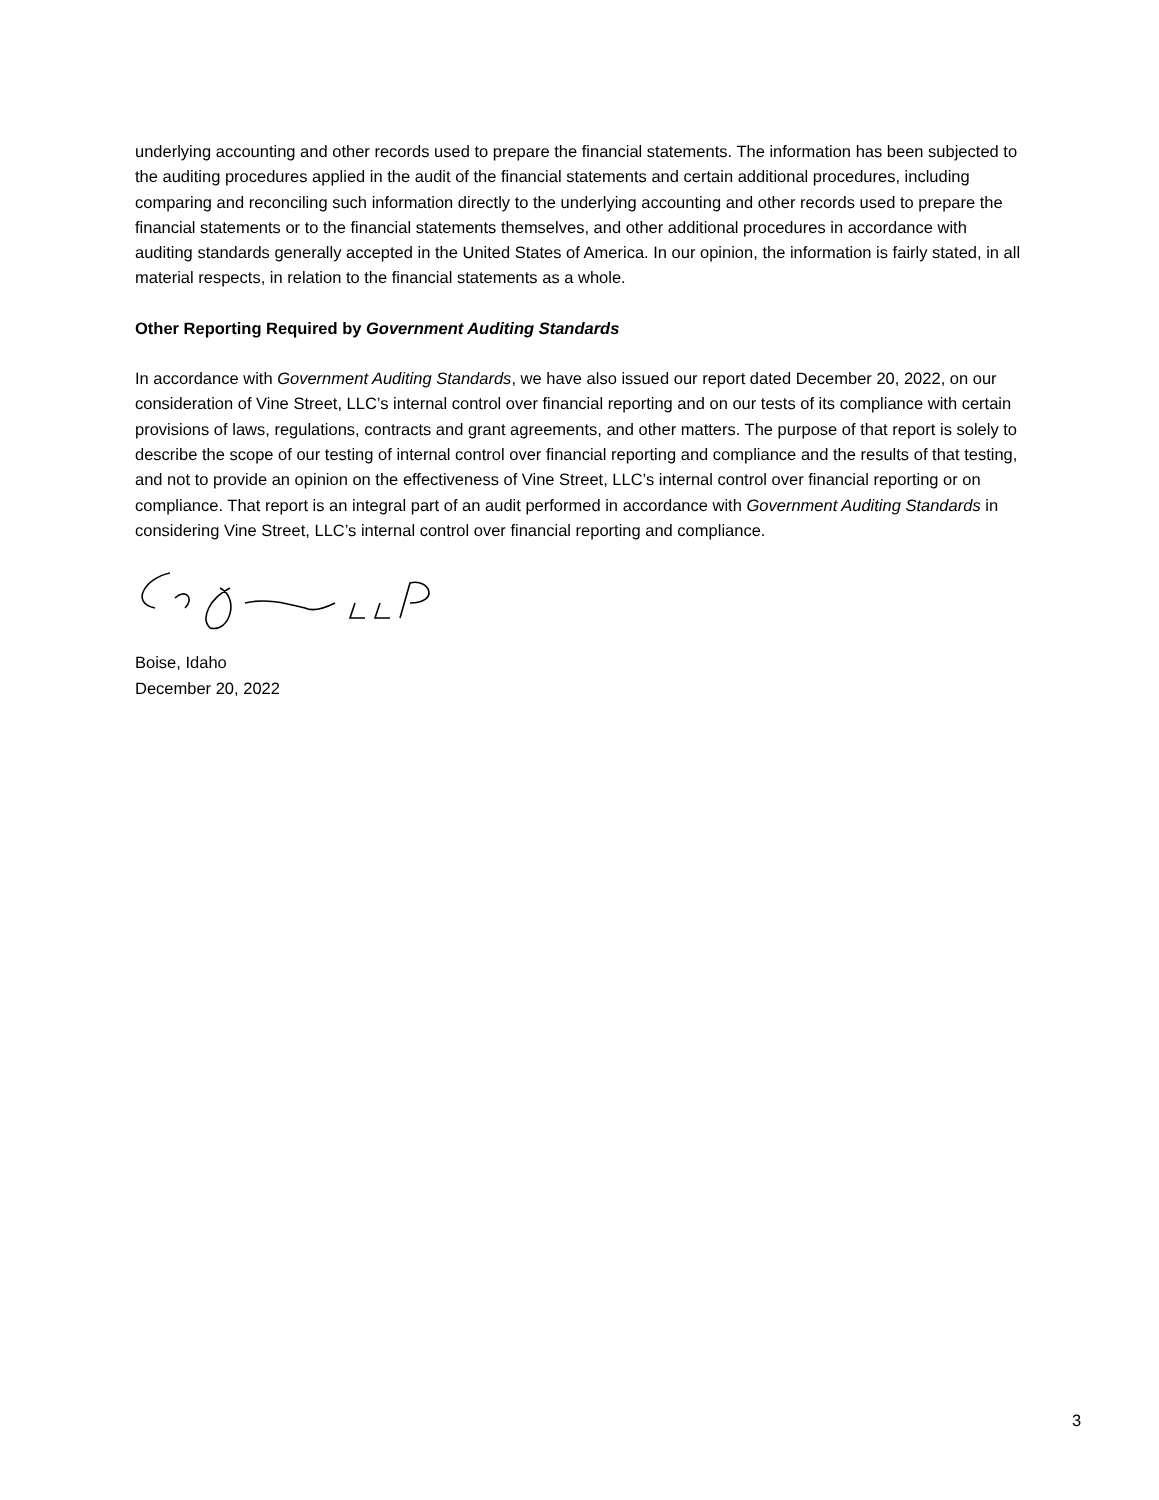underlying accounting and other records used to prepare the financial statements. The information has been subjected to the auditing procedures applied in the audit of the financial statements and certain additional procedures, including comparing and reconciling such information directly to the underlying accounting and other records used to prepare the financial statements or to the financial statements themselves, and other additional procedures in accordance with auditing standards generally accepted in the United States of America. In our opinion, the information is fairly stated, in all material respects, in relation to the financial statements as a whole.
Other Reporting Required by Government Auditing Standards
In accordance with Government Auditing Standards, we have also issued our report dated December 20, 2022, on our consideration of Vine Street, LLC’s internal control over financial reporting and on our tests of its compliance with certain provisions of laws, regulations, contracts and grant agreements, and other matters. The purpose of that report is solely to describe the scope of our testing of internal control over financial reporting and compliance and the results of that testing, and not to provide an opinion on the effectiveness of Vine Street, LLC’s internal control over financial reporting or on compliance. That report is an integral part of an audit performed in accordance with Government Auditing Standards in considering Vine Street, LLC’s internal control over financial reporting and compliance.
Boise, Idaho
December 20, 2022
3